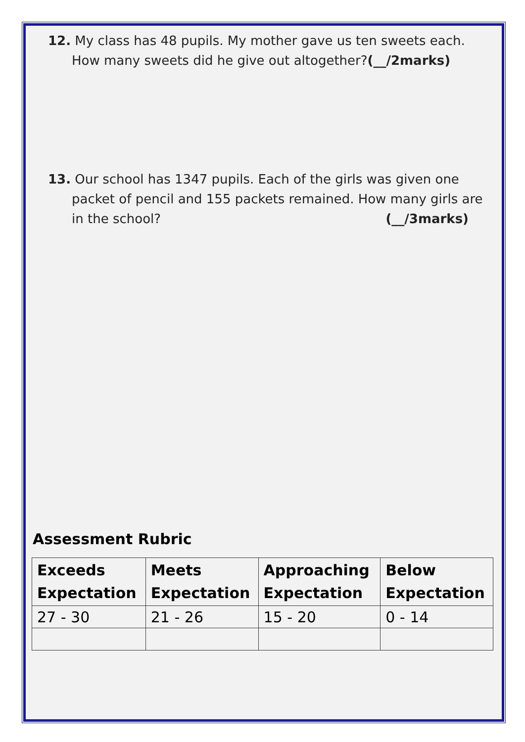12. My class has 48 pupils. My mother gave us ten sweets each. How many sweets did he give out altogether?(__/2marks)
13. Our school has 1347 pupils. Each of the girls was given one packet of pencil and 155 packets remained. How many girls are in the school? (__/3marks)
Assessment Rubric
| Exceeds Expectation | Meets Expectation | Approaching Expectation | Below Expectation |
| --- | --- | --- | --- |
| 27 - 30 | 21 - 26 | 15 - 20 | 0 - 14 |